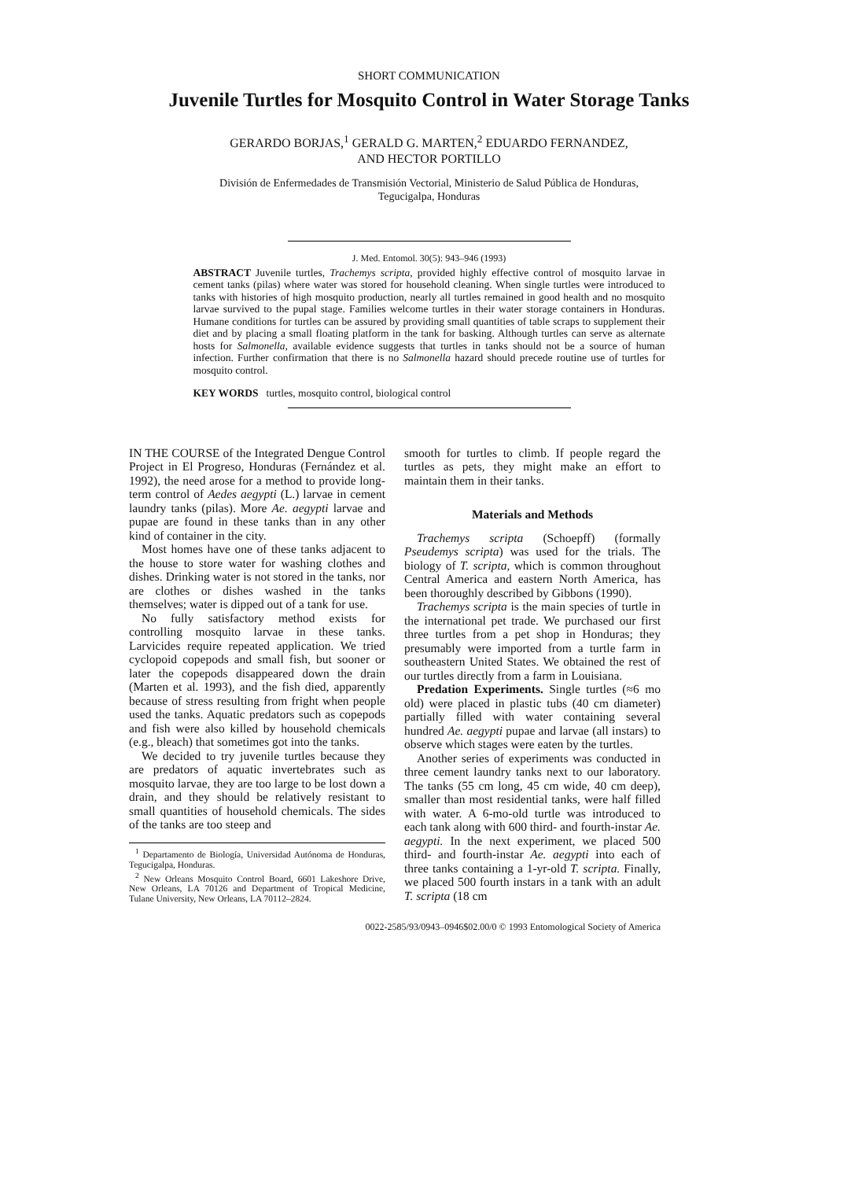SHORT COMMUNICATION
Juvenile Turtles for Mosquito Control in Water Storage Tanks
GERARDO BORJAS,<sup>1</sup> GERALD G. MARTEN,<sup>2</sup> EDUARDO FERNANDEZ,
AND HECTOR PORTILLO
División de Enfermedades de Transmisión Vectorial, Ministerio de Salud Pública de Honduras,
Tegucigalpa, Honduras
J. Med. Entomol. 30(5): 943–946 (1993)
ABSTRACT Juvenile turtles, Trachemys scripta, provided highly effective control of mosquito larvae in cement tanks (pilas) where water was stored for household cleaning. When single turtles were introduced to tanks with histories of high mosquito production, nearly all turtles remained in good health and no mosquito larvae survived to the pupal stage. Families welcome turtles in their water storage containers in Honduras. Humane conditions for turtles can be assured by providing small quantities of table scraps to supplement their diet and by placing a small floating platform in the tank for basking. Although turtles can serve as alternate hosts for Salmonella, available evidence suggests that turtles in tanks should not be a source of human infection. Further confirmation that there is no Salmonella hazard should precede routine use of turtles for mosquito control.
KEY WORDS turtles, mosquito control, biological control
IN THE COURSE of the Integrated Dengue Control Project in El Progreso, Honduras (Fernández et al. 1992), the need arose for a method to provide long-term control of Aedes aegypti (L.) larvae in cement laundry tanks (pilas). More Ae. aegypti larvae and pupae are found in these tanks than in any other kind of container in the city.
Most homes have one of these tanks adjacent to the house to store water for washing clothes and dishes. Drinking water is not stored in the tanks, nor are clothes or dishes washed in the tanks themselves; water is dipped out of a tank for use.
No fully satisfactory method exists for controlling mosquito larvae in these tanks. Larvicides require repeated application. We tried cyclopoid copepods and small fish, but sooner or later the copepods disappeared down the drain (Marten et al. 1993), and the fish died, apparently because of stress resulting from fright when people used the tanks. Aquatic predators such as copepods and fish were also killed by household chemicals (e.g., bleach) that sometimes got into the tanks.
We decided to try juvenile turtles because they are predators of aquatic invertebrates such as mosquito larvae, they are too large to be lost down a drain, and they should be relatively resistant to small quantities of household chemicals. The sides of the tanks are too steep and
<sup>1</sup> Departamento de Biología, Universidad Autónoma de Honduras, Tegucigalpa, Honduras.
<sup>2</sup> New Orleans Mosquito Control Board, 6601 Lakeshore Drive, New Orleans, LA 70126 and Department of Tropical Medicine, Tulane University, New Orleans, LA 70112–2824.
smooth for turtles to climb. If people regard the turtles as pets, they might make an effort to maintain them in their tanks.
Materials and Methods
Trachemys scripta (Schoepff) (formally Pseudemys scripta) was used for the trials. The biology of T. scripta, which is common throughout Central America and eastern North America, has been thoroughly described by Gibbons (1990).
Trachemys scripta is the main species of turtle in the international pet trade. We purchased our first three turtles from a pet shop in Honduras; they presumably were imported from a turtle farm in southeastern United States. We obtained the rest of our turtles directly from a farm in Louisiana.
Predation Experiments. Single turtles (≈6 mo old) were placed in plastic tubs (40 cm diameter) partially filled with water containing several hundred Ae. aegypti pupae and larvae (all instars) to observe which stages were eaten by the turtles.
Another series of experiments was conducted in three cement laundry tanks next to our laboratory. The tanks (55 cm long, 45 cm wide, 40 cm deep), smaller than most residential tanks, were half filled with water. A 6-mo-old turtle was introduced to each tank along with 600 third- and fourth-instar Ae. aegypti. In the next experiment, we placed 500 third- and fourth-instar Ae. aegypti into each of three tanks containing a 1-yr-old T. scripta. Finally, we placed 500 fourth instars in a tank with an adult T. scripta (18 cm
0022-2585/93/0943–0946$02.00/0 © 1993 Entomological Society of America